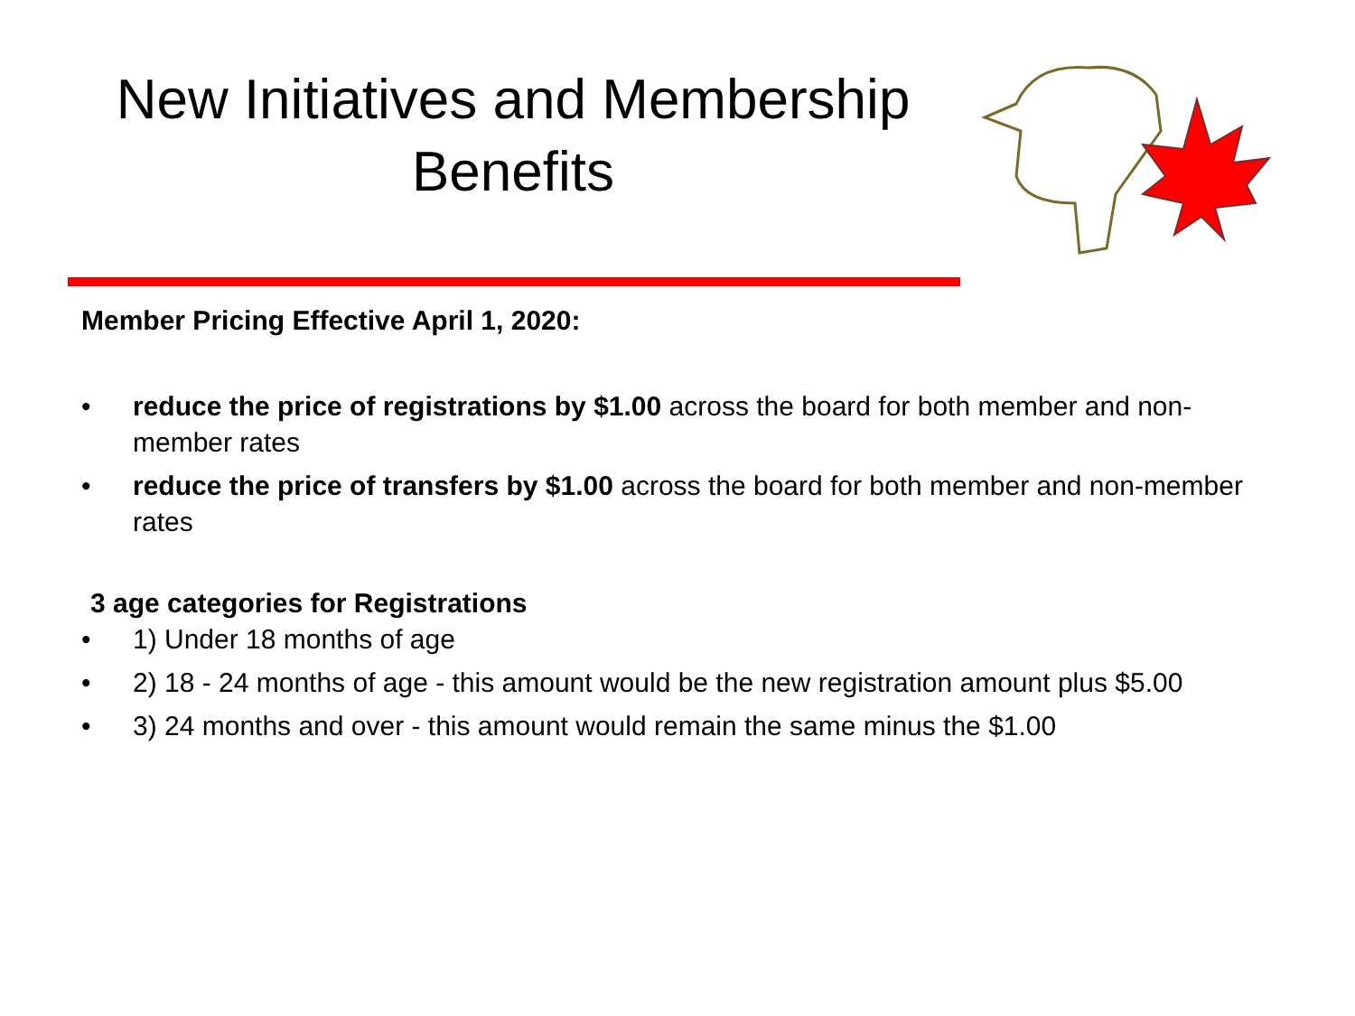New Initiatives and Membership Benefits
Member Pricing Effective April 1, 2020:
• reduce the price of registrations by $1.00 across the board for both member and non-member rates
• reduce the price of transfers by $1.00 across the board for both member and non-member rates
3 age categories for Registrations
• 1) Under 18 months of age
• 2) 18 - 24 months of age - this amount would be the new registration amount plus $5.00
• 3) 24 months and over - this amount would remain the same minus the $1.00